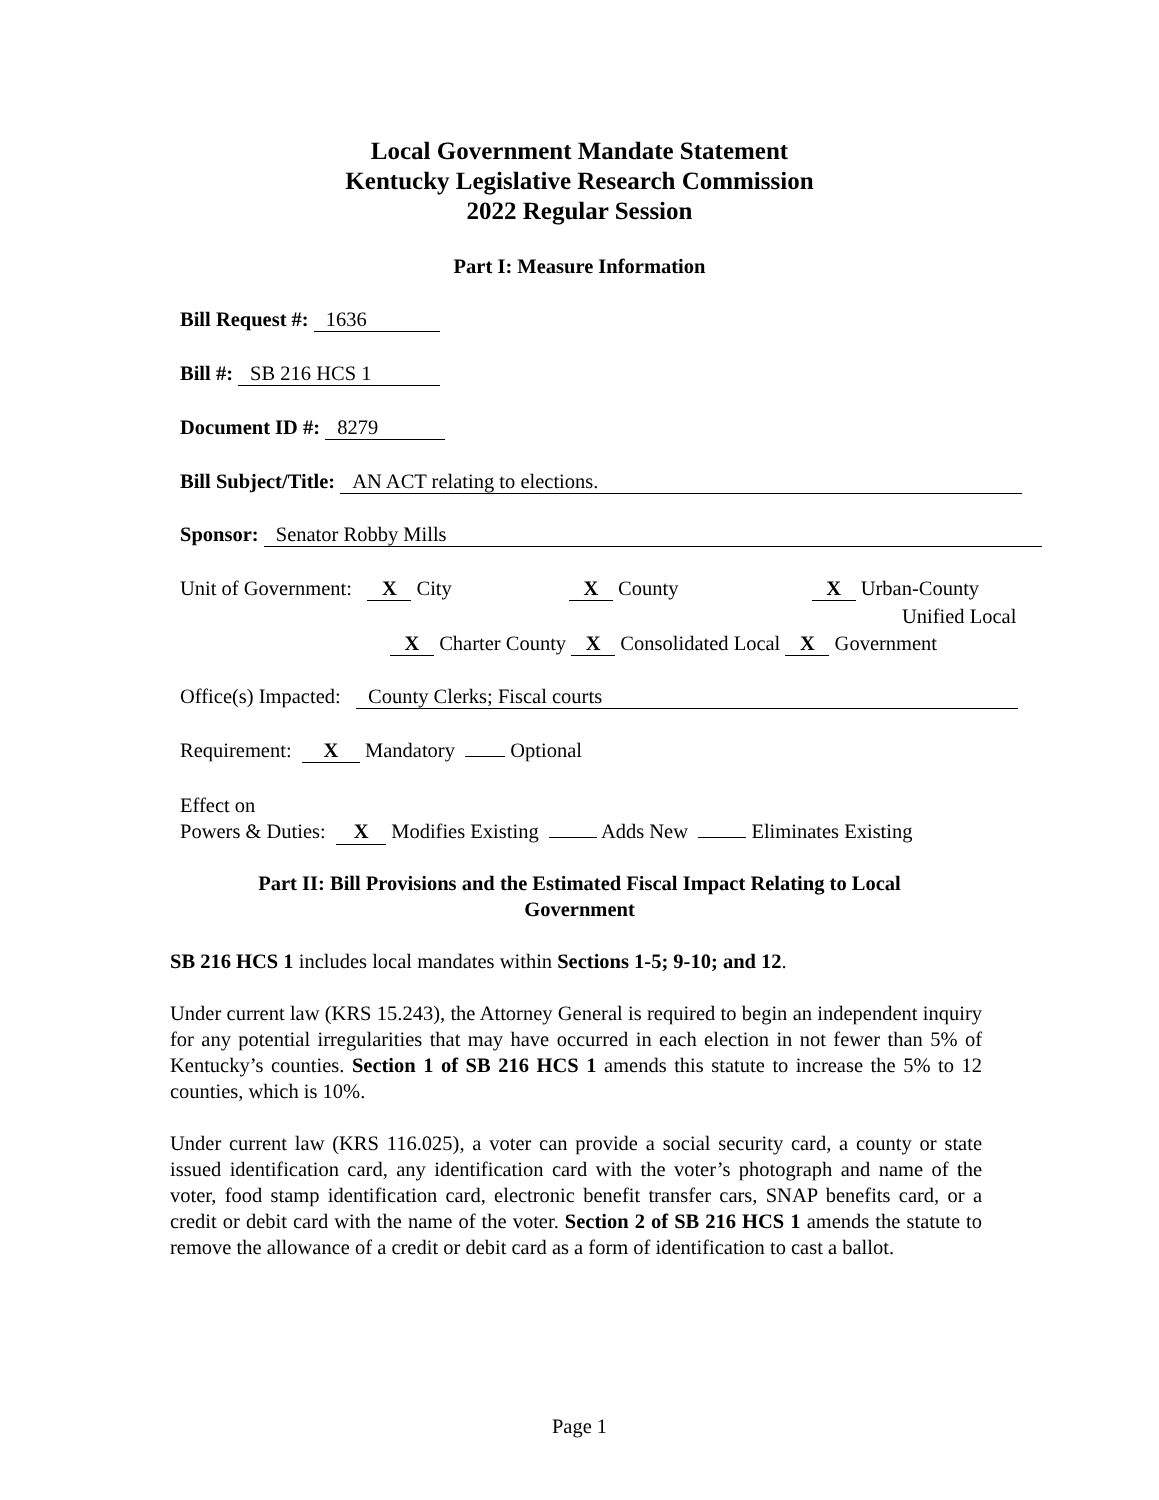Local Government Mandate Statement
Kentucky Legislative Research Commission
2022 Regular Session
Part I: Measure Information
Bill Request #: 1636
Bill #: SB 216 HCS 1
Document ID #: 8279
Bill Subject/Title: AN ACT relating to elections.
Sponsor: Senator Robby Mills
Unit of Government: X City X County X Urban-County
Unified Local
X Charter County X Consolidated Local X Government
Office(s) Impacted: County Clerks; Fiscal courts
Requirement: X Mandatory Optional
Effect on
Powers & Duties: X Modifies Existing Adds New Eliminates Existing
Part II: Bill Provisions and the Estimated Fiscal Impact Relating to Local
Government
SB 216 HCS 1 includes local mandates within Sections 1-5; 9-10; and 12.
Under current law (KRS 15.243), the Attorney General is required to begin an independent inquiry for any potential irregularities that may have occurred in each election in not fewer than 5% of Kentucky’s counties. Section 1 of SB 216 HCS 1 amends this statute to increase the 5% to 12 counties, which is 10%.
Under current law (KRS 116.025), a voter can provide a social security card, a county or state issued identification card, any identification card with the voter’s photograph and name of the voter, food stamp identification card, electronic benefit transfer cars, SNAP benefits card, or a credit or debit card with the name of the voter. Section 2 of SB 216 HCS 1 amends the statute to remove the allowance of a credit or debit card as a form of identification to cast a ballot.
Page 1